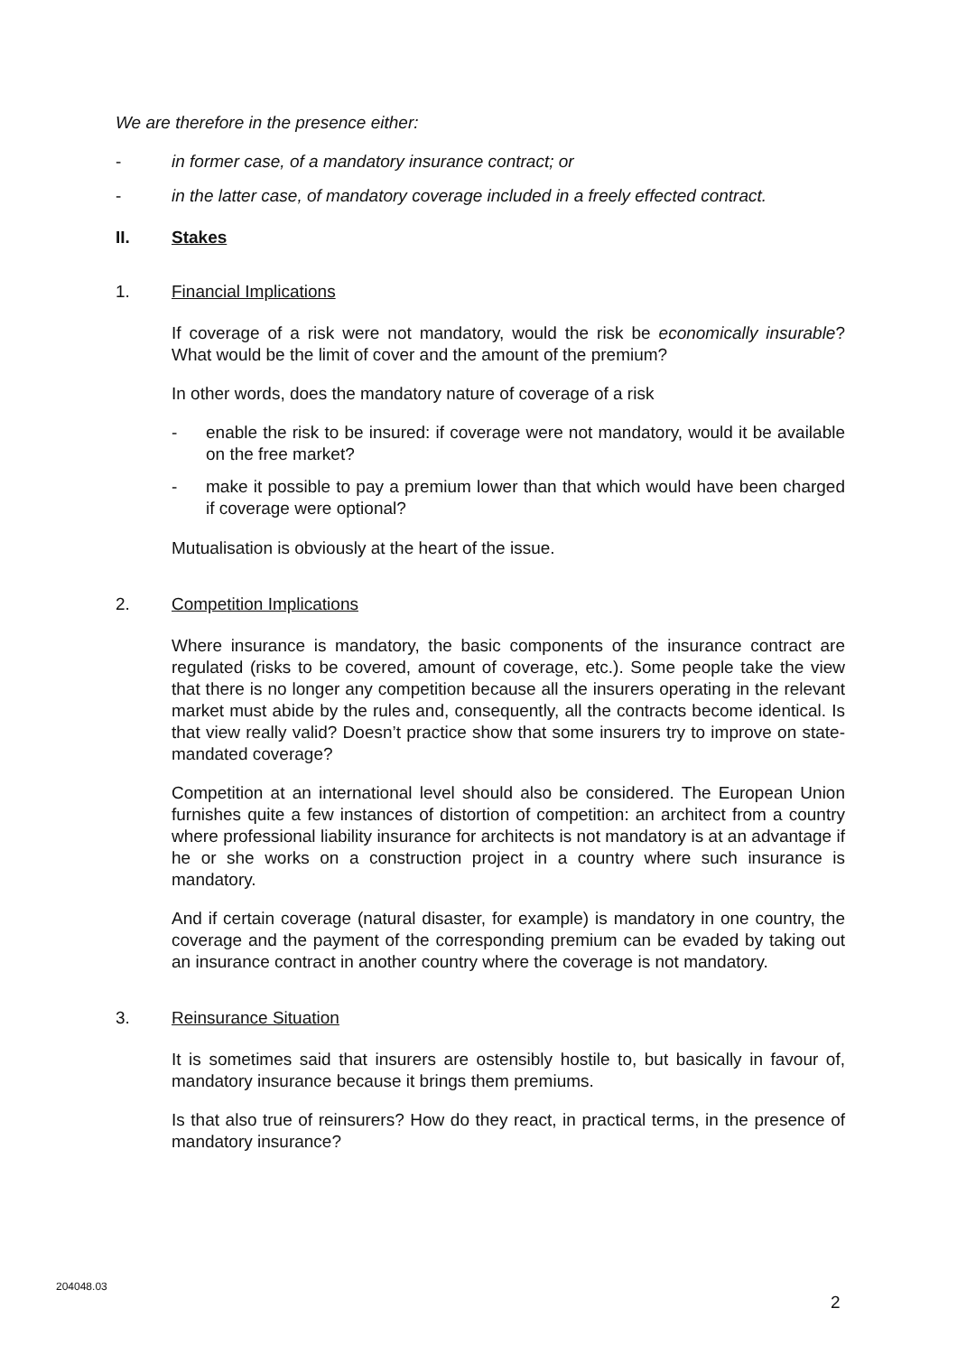We are therefore in the presence either:
- in former case, of a mandatory insurance contract; or
- in the latter case, of mandatory coverage included in a freely effected contract.
II. Stakes
1. Financial Implications
If coverage of a risk were not mandatory, would the risk be economically insurable? What would be the limit of cover and the amount of the premium?
In other words, does the mandatory nature of coverage of a risk
- enable the risk to be insured: if coverage were not mandatory, would it be available on the free market?
- make it possible to pay a premium lower than that which would have been charged if coverage were optional?
Mutualisation is obviously at the heart of the issue.
2. Competition Implications
Where insurance is mandatory, the basic components of the insurance contract are regulated (risks to be covered, amount of coverage, etc.). Some people take the view that there is no longer any competition because all the insurers operating in the relevant market must abide by the rules and, consequently, all the contracts become identical. Is that view really valid? Doesn’t practice show that some insurers try to improve on state-mandated coverage?
Competition at an international level should also be considered. The European Union furnishes quite a few instances of distortion of competition: an architect from a country where professional liability insurance for architects is not mandatory is at an advantage if he or she works on a construction project in a country where such insurance is mandatory.
And if certain coverage (natural disaster, for example) is mandatory in one country, the coverage and the payment of the corresponding premium can be evaded by taking out an insurance contract in another country where the coverage is not mandatory.
3. Reinsurance Situation
It is sometimes said that insurers are ostensibly hostile to, but basically in favour of, mandatory insurance because it brings them premiums.
Is that also true of reinsurers? How do they react, in practical terms, in the presence of mandatory insurance?
204048.03
2